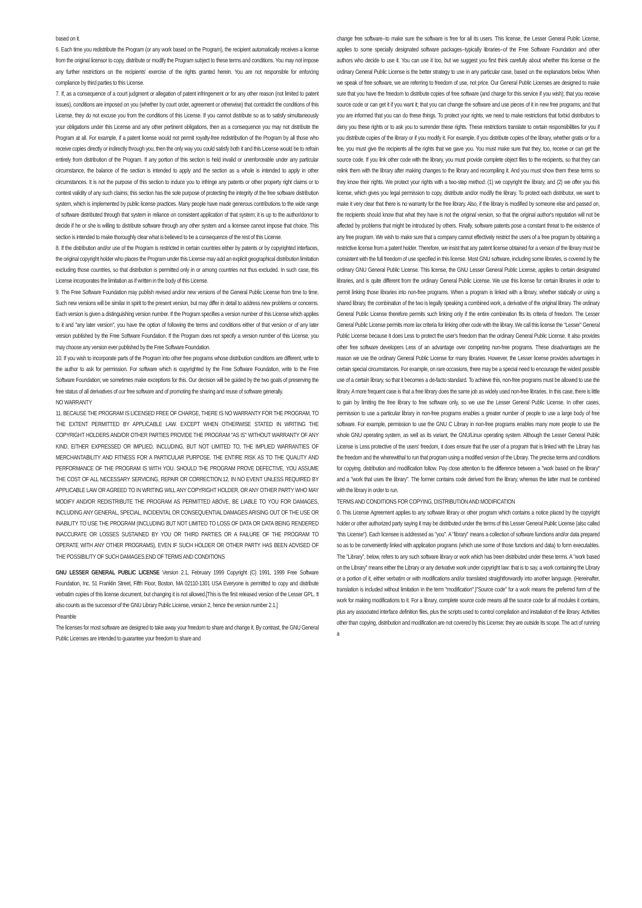based on it.
6. Each time you redistribute the Program (or any work based on the Program), the recipient automatically receives a license from the original licensor to copy, distribute or modify the Program subject to these terms and conditions. You may not impose any further restrictions on the recipients' exercise of the rights granted herein. You are not responsible for enforcing compliance by third parties to this License.
7. If, as a consequence of a court judgment or allegation of patent infringement or for any other reason (not limited to patent issues), conditions are imposed on you (whether by court order, agreement or otherwise) that contradict the conditions of this License, they do not excuse you from the conditions of this License. If you cannot distribute so as to satisfy simultaneously your obligations under this License and any other pertinent obligations, then as a consequence you may not distribute the Program at all. For example, if a patent license would not permit royalty-free redistribution of the Program by all those who receive copies directly or indirectly through you, then the only way you could satisfy both it and this License would be to refrain entirely from distribution of the Program. If any portion of this section is held invalid or unenforceable under any particular circumstance, the balance of the section is intended to apply and the section as a whole is intended to apply in other circumstances. It is not the purpose of this section to induce you to infringe any patents or other property right claims or to contest validity of any such claims; this section has the sole purpose of protecting the integrity of the free software distribution system, which is implemented by public license practices. Many people have made generous contributions to the wide range of software distributed through that system in reliance on consistent application of that system; it is up to the author/donor to decide if he or she is willing to distribute software through any other system and a licensee cannot impose that choice. This section is intended to make thoroughly clear what is believed to be a consequence of the rest of this License.
8. If the distribution and/or use of the Program is restricted in certain countries either by patents or by copyrighted interfaces, the original copyright holder who places the Program under this License may add an explicit geographical distribution limitation excluding those countries, so that distribution is permitted only in or among countries not thus excluded. In such case, this License incorporates the limitation as if written in the body of this License.
9. The Free Software Foundation may publish revised and/or new versions of the General Public License from time to time. Such new versions will be similar in spirit to the present version, but may differ in detail to address new problems or concerns. Each version is given a distinguishing version number. If the Program specifies a version number of this License which applies to it and "any later version", you have the option of following the terms and conditions either of that version or of any later version published by the Free Software Foundation. If the Program does not specify a version number of this License, you may choose any version ever published by the Free Software Foundation.
10. If you wish to incorporate parts of the Program into other free programs whose distribution conditions are different, write to the author to ask for permission. For software which is copyrighted by the Free Software Foundation, write to the Free Software Foundation; we sometimes make exceptions for this. Our decision will be guided by the two goals of preserving the free status of all derivatives of our free software and of promoting the sharing and reuse of software generally.
NO WARRANTY
11. BECAUSE THE PROGRAM IS LICENSED FREE OF CHARGE, THERE IS NO WARRANTY FOR THE PROGRAM, TO THE EXTENT PERMITTED BY APPLICABLE LAW. EXCEPT WHEN OTHERWISE STATED IN WRITING THE COPYRIGHT HOLDERS AND/OR OTHER PARTIES PROVIDE THE PROGRAM "AS IS" WITHOUT WARRANTY OF ANY KIND, EITHER EXPRESSED OR IMPLIED, INCLUDING, BUT NOT LIMITED TO, THE IMPLIED WARRANTIES OF MERCHANTABILITY AND FITNESS FOR A PARTICULAR PURPOSE. THE ENTIRE RISK AS TO THE QUALITY AND PERFORMANCE OF THE PROGRAM IS WITH YOU. SHOULD THE PROGRAM PROVE DEFECTIVE, YOU ASSUME THE COST OF ALL NECESSARY SERVICING, REPAIR OR CORRECTION.12. IN NO EVENT UNLESS REQUIRED BY APPLICABLE LAW OR AGREED TO IN WRITING WILL ANY COPYRIGHT HOLDER, OR ANY OTHER PARTY WHO MAY MODIFY AND/OR REDISTRIBUTE THE PROGRAM AS PERMITTED ABOVE, BE LIABLE TO YOU FOR DAMAGES, INCLUDING ANY GENERAL, SPECIAL, INCIDENTAL OR CONSEQUENTIAL DAMAGES ARISING OUT OF THE USE OR INABILITY TO USE THE PROGRAM (INCLUDING BUT NOT LIMITED TO LOSS OF DATA OR DATA BEING RENDERED INACCURATE OR LOSSES SUSTAINED BY YOU OR THIRD PARTIES OR A FAILURE OF THE PROGRAM TO OPERATE WITH ANY OTHER PROGRAMS), EVEN IF SUCH HOLDER OR OTHER PARTY HAS BEEN ADVISED OF THE POSSIBILITY OF SUCH DAMAGES.END OF TERMS AND CONDITIONS
GNU LESSER GENERAL PUBLIC LICENSE Version 2.1, February 1999 Copyright (C) 1991, 1999 Free Software Foundation, Inc. 51 Franklin Street, Fifth Floor, Boston, MA 02110-1301 USA Everyone is permitted to copy and distribute verbatim copies of this license document, but changing it is not allowed.[This is the first released version of the Lesser GPL. It also counts as the successor of the GNU Library Public License, version 2, hence the version number 2.1.]
Preamble
The licenses for most software are designed to take away your freedom to share and change it. By contrast, the GNU General Public Licenses are intended to guarantee your freedom to share and
change free software--to make sure the software is free for all its users. This license, the Lesser General Public License, applies to some specially designated software packages--typically libraries--of the Free Software Foundation and other authors who decide to use it. You can use it too, but we suggest you first think carefully about whether this license or the ordinary General Public License is the better strategy to use in any particular case, based on the explanations below. When we speak of free software, we are referring to freedom of use, not price. Our General Public Licenses are designed to make sure that you have the freedom to distribute copies of free software (and charge for this service if you wish); that you receive source code or can get it if you want it; that you can change the software and use pieces of it in new free programs; and that you are informed that you can do these things. To protect your rights, we need to make restrictions that forbid distributors to deny you these rights or to ask you to surrender these rights. These restrictions translate to certain responsibilities for you if you distribute copies of the library or if you modify it. For example, if you distribute copies of the library, whether gratis or for a fee, you must give the recipients all the rights that we gave you. You must make sure that they, too, receive or can get the source code. If you link other code with the library, you must provide complete object files to the recipients, so that they can relink them with the library after making changes to the library and recompiling it. And you must show them these terms so they know their rights. We protect your rights with a two-step method: (1) we copyright the library, and (2) we offer you this license, which gives you legal permission to copy, distribute and/or modify the library. To protect each distributor, we want to make it very clear that there is no warranty for the free library. Also, if the library is modified by someone else and passed on, the recipients should know that what they have is not the original version, so that the original author's reputation will not be affected by problems that might be introduced by others. Finally, software patents pose a constant threat to the existence of any free program. We wish to make sure that a company cannot effectively restrict the users of a free program by obtaining a restrictive license from a patent holder. Therefore, we insist that any patent license obtained for a version of the library must be consistent with the full freedom of use specified in this license. Most GNU software, including some libraries, is covered by the ordinary GNU General Public License. This license, the GNU Lesser General Public License, applies to certain designated libraries, and is quite different from the ordinary General Public License. We use this license for certain libraries in order to permit linking those libraries into non-free programs. When a program is linked with a library, whether statically or using a shared library, the combination of the two is legally speaking a combined work, a derivative of the original library. The ordinary General Public License therefore permits such linking only if the entire combination fits its criteria of freedom. The Lesser General Public License permits more lax criteria for linking other code with the library. We call this license the "Lesser" General Public License because it does Less to protect the user's freedom than the ordinary General Public License. It also provides other free software developers Less of an advantage over competing non-free programs. These disadvantages are the reason we use the ordinary General Public License for many libraries. However, the Lesser license provides advantages in certain special circumstances. For example, on rare occasions, there may be a special need to encourage the widest possible use of a certain library, so that it becomes a de-facto standard. To achieve this, non-free programs must be allowed to use the library. A more frequent case is that a free library does the same job as widely used non-free libraries. In this case, there is little to gain by limiting the free library to free software only, so we use the Lesser General Public License. In other cases, permission to use a particular library in non-free programs enables a greater number of people to use a large body of free software. For example, permission to use the GNU C Library in non-free programs enables many more people to use the whole GNU operating system, as well as its variant, the GNU/Linux operating system. Although the Lesser General Public License is Less protective of the users' freedom, it does ensure that the user of a program that is linked with the Library has the freedom and the wherewithal to run that program using a modified version of the Library. The precise terms and conditions for copying, distribution and modification follow. Pay close attention to the difference between a "work based on the library" and a "work that uses the library". The former contains code derived from the library, whereas the latter must be combined with the library in order to run.
TERMS AND CONDITIONS FOR COPYING, DISTRIBUTION AND MODIFICATION
0. This License Agreement applies to any software library or other program which contains a notice placed by the copyright holder or other authorized party saying it may be distributed under the terms of this Lesser General Public License (also called "this License"). Each licensee is addressed as "you". A "library" means a collection of software functions and/or data prepared so as to be conveniently linked with application programs (which use some of those functions and data) to form executables. The "Library", below, refers to any such software library or work which has been distributed under these terms. A "work based on the Library" means either the Library or any derivative work under copyright law: that is to say, a work containing the Library or a portion of it, either verbatim or with modifications and/or translated straightforwardly into another language. (Hereinafter, translation is included without limitation in the term "modification".)"Source code" for a work means the preferred form of the work for making modifications to it. For a library, complete source code means all the source code for all modules it contains, plus any associated interface definition files, plus the scripts used to control compilation and installation of the library. Activities other than copying, distribution and modification are not covered by this License; they are outside its scope. The act of running a